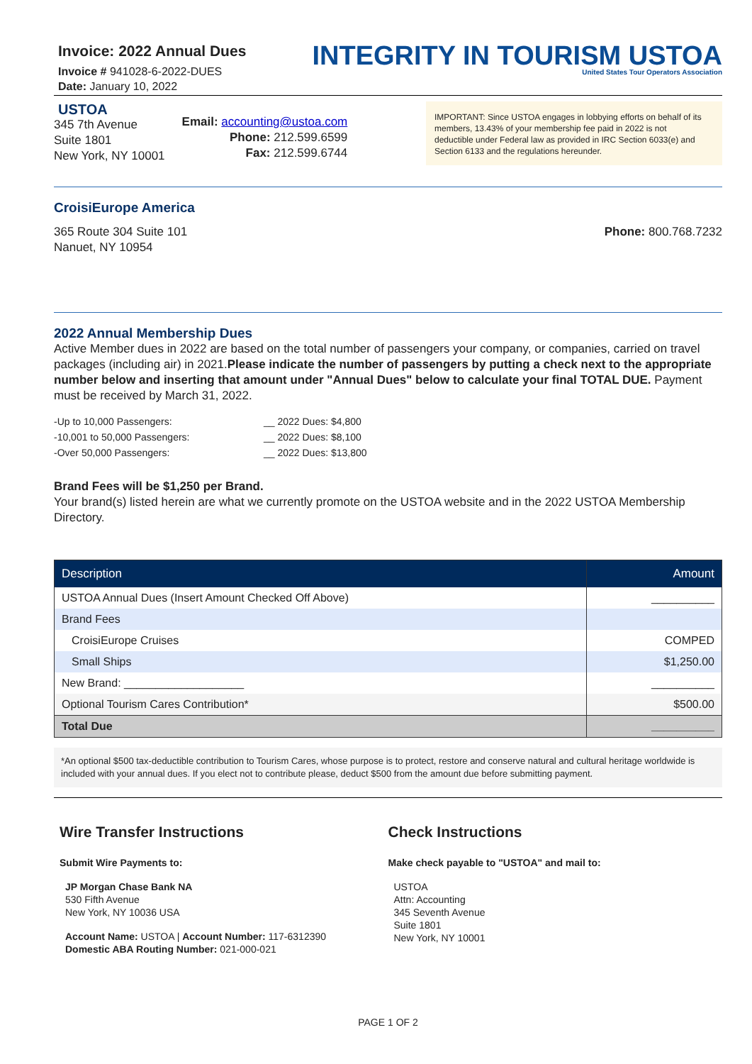Invoice: 2022 Annual Dues
Invoice # 941028-6-2022-DUES
Date: January 10, 2022
INTEGRITY IN TOURISM USTOA
United States Tour Operators Association
USTOA
345 7th Avenue
Suite 1801
New York, NY 10001
Email: accounting@ustoa.com
Phone: 212.599.6599
Fax: 212.599.6744
IMPORTANT: Since USTOA engages in lobbying efforts on behalf of its members, 13.43% of your membership fee paid in 2022 is not deductible under Federal law as provided in IRC Section 6033(e) and Section 6133 and the regulations hereunder.
CroisiEurope America
365 Route 304 Suite 101
Nanuet, NY 10954
Phone: 800.768.7232
2022 Annual Membership Dues
Active Member dues in 2022 are based on the total number of passengers your company, or companies, carried on travel packages (including air) in 2021.Please indicate the number of passengers by putting a check next to the appropriate number below and inserting that amount under "Annual Dues" below to calculate your final TOTAL DUE. Payment must be received by March 31, 2022.
-Up to 10,000 Passengers: __ 2022 Dues: $4,800
-10,001 to 50,000 Passengers: __ 2022 Dues: $8,100
-Over 50,000 Passengers: __ 2022 Dues: $13,800
Brand Fees will be $1,250 per Brand.
Your brand(s) listed herein are what we currently promote on the USTOA website and in the 2022 USTOA Membership Directory.
| Description | Amount |
| --- | --- |
| USTOA Annual Dues (Insert Amount Checked Off Above) | __________ |
| Brand Fees | |
| CroisiEurope Cruises | COMPED |
| Small Ships | $1,250.00 |
| New Brand: ___________________ | __________ |
| Optional Tourism Cares Contribution* | $500.00 |
| Total Due | __________ |
*An optional $500 tax-deductible contribution to Tourism Cares, whose purpose is to protect, restore and conserve natural and cultural heritage worldwide is included with your annual dues. If you elect not to contribute please, deduct $500 from the amount due before submitting payment.
Wire Transfer Instructions
Submit Wire Payments to:
JP Morgan Chase Bank NA
530 Fifth Avenue
New York, NY 10036 USA
Account Name: USTOA | Account Number: 117-6312390
Domestic ABA Routing Number: 021-000-021
Check Instructions
Make check payable to "USTOA" and mail to:
USTOA
Attn: Accounting
345 Seventh Avenue
Suite 1801
New York, NY 10001
PAGE 1 OF 2